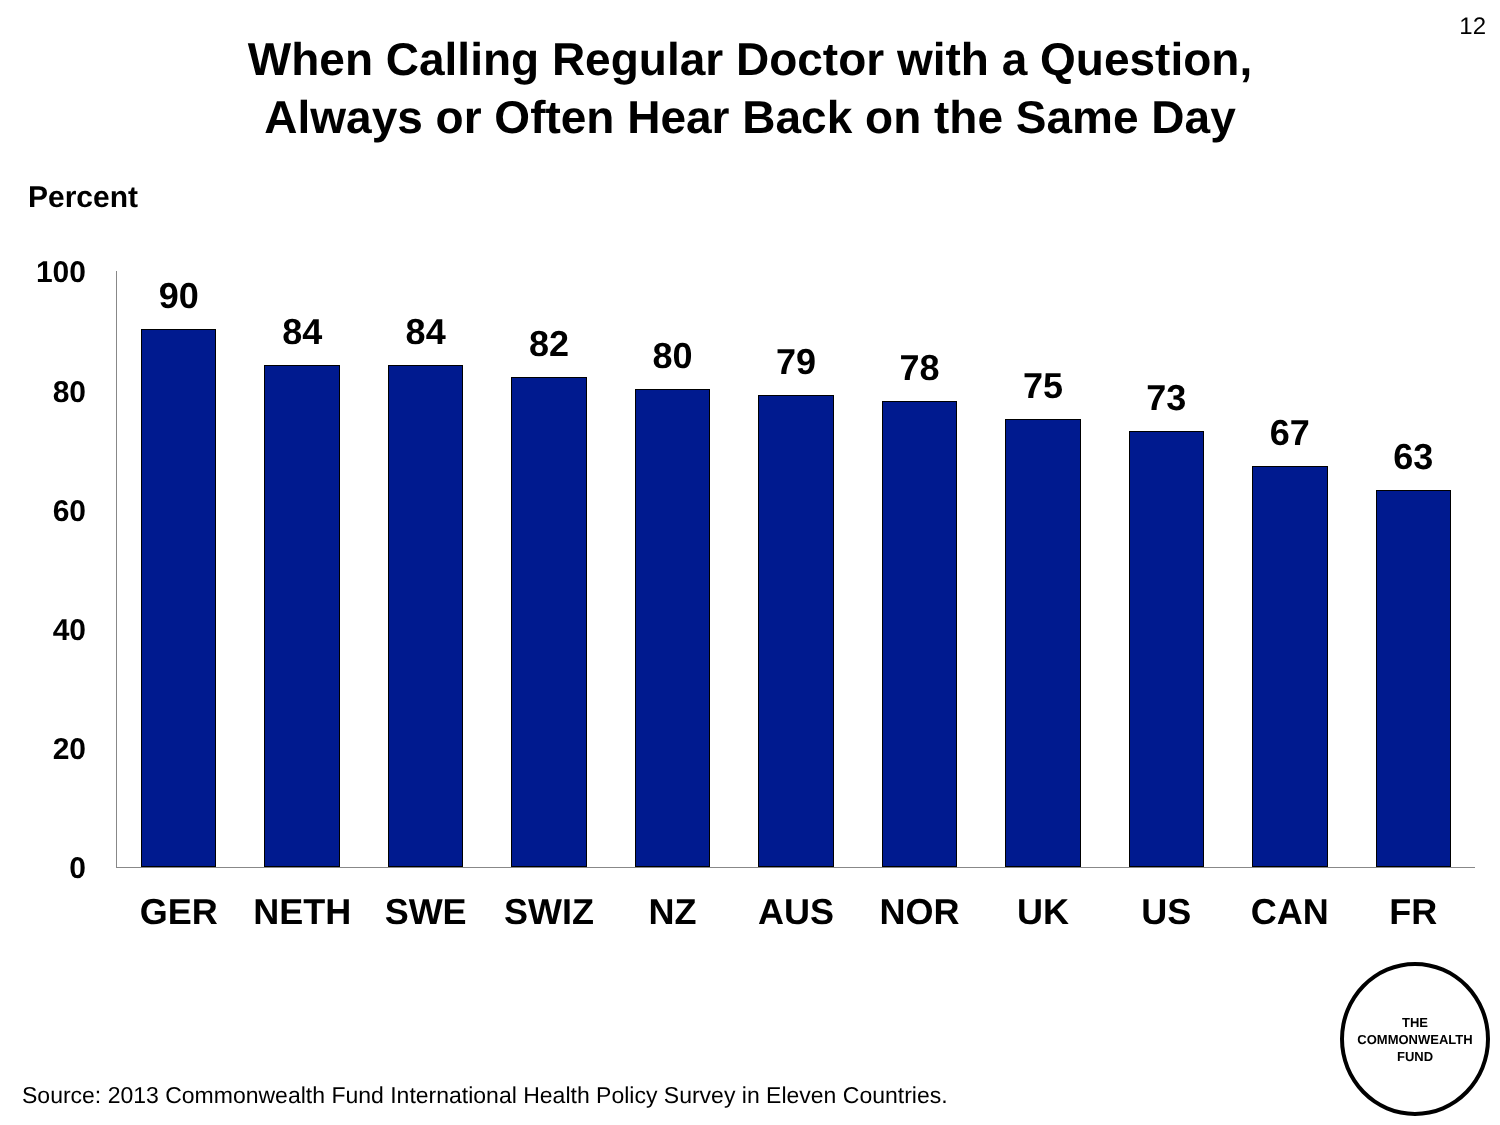12
When Calling Regular Doctor with a Question,
Always or Often Hear Back on the Same Day
Percent
100
80
60
40
20
0
90
GER
84
NETH
84
SWE
82
SWIZ
80
NZ
79
AUS
78
NOR
75
UK
73
US
67
CAN
63
FR
Source: 2013 Commonwealth Fund International Health Policy Survey in Eleven Countries.
THE
COMMONWEALTH
FUND